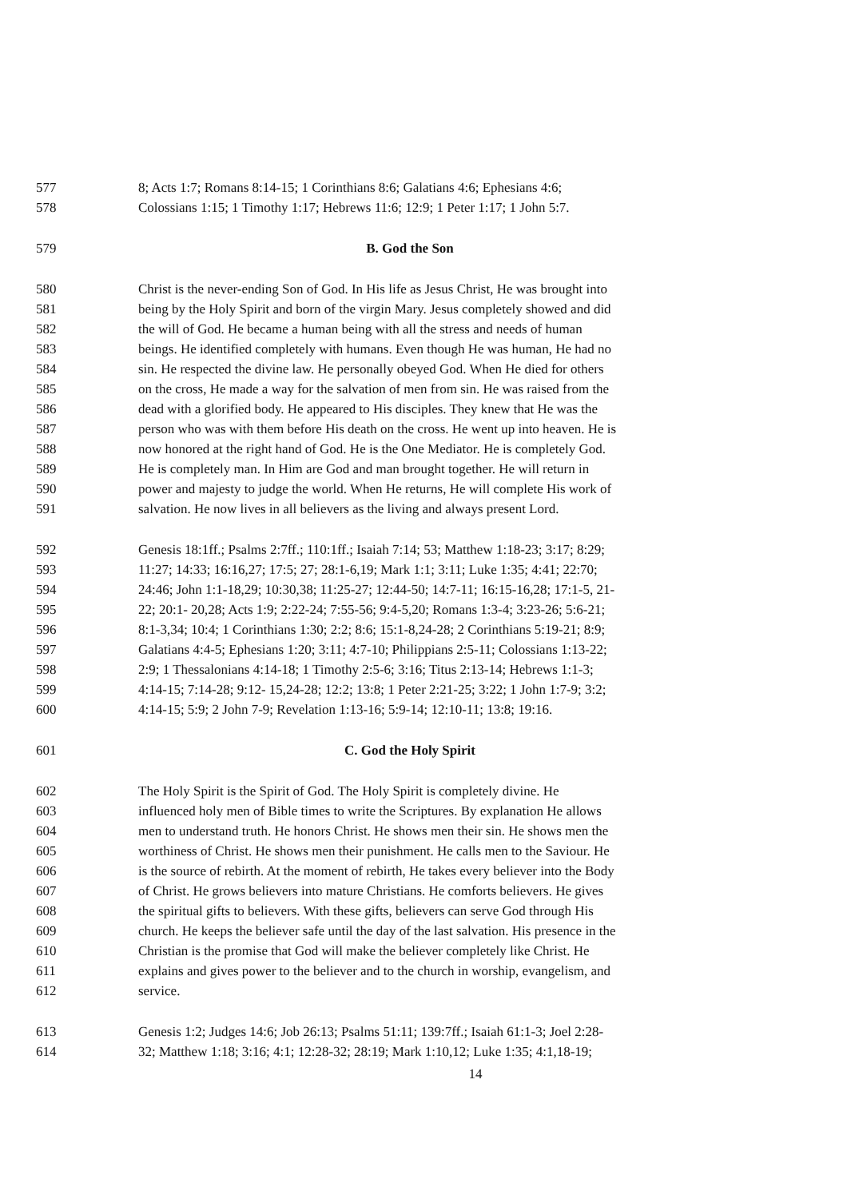577 8; Acts 1:7; Romans 8:14-15; 1 Corinthians 8:6; Galatians 4:6; Ephesians 4:6;
578 Colossians 1:15; 1 Timothy 1:17; Hebrews 11:6; 12:9; 1 Peter 1:17; 1 John 5:7.
579 B. God the Son
580 Christ is the never-ending Son of God. In His life as Jesus Christ, He was brought into
581 being by the Holy Spirit and born of the virgin Mary. Jesus completely showed and did
582 the will of God. He became a human being with all the stress and needs of human
583 beings. He identified completely with humans. Even though He was human, He had no
584 sin. He respected the divine law. He personally obeyed God. When He died for others
585 on the cross, He made a way for the salvation of men from sin. He was raised from the
586 dead with a glorified body. He appeared to His disciples. They knew that He was the
587 person who was with them before His death on the cross. He went up into heaven. He is
588 now honored at the right hand of God. He is the One Mediator. He is completely God.
589 He is completely man. In Him are God and man brought together. He will return in
590 power and majesty to judge the world. When He returns, He will complete His work of
591 salvation. He now lives in all believers as the living and always present Lord.
592 Genesis 18:1ff.; Psalms 2:7ff.; 110:1ff.; Isaiah 7:14; 53; Matthew 1:18-23; 3:17; 8:29;
593 11:27; 14:33; 16:16,27; 17:5; 27; 28:1-6,19; Mark 1:1; 3:11; Luke 1:35; 4:41; 22:70;
594 24:46; John 1:1-18,29; 10:30,38; 11:25-27; 12:44-50; 14:7-11; 16:15-16,28; 17:1-5, 21-
595 22; 20:1- 20,28; Acts 1:9; 2:22-24; 7:55-56; 9:4-5,20; Romans 1:3-4; 3:23-26; 5:6-21;
596 8:1-3,34; 10:4; 1 Corinthians 1:30; 2:2; 8:6; 15:1-8,24-28; 2 Corinthians 5:19-21; 8:9;
597 Galatians 4:4-5; Ephesians 1:20; 3:11; 4:7-10; Philippians 2:5-11; Colossians 1:13-22;
598 2:9; 1 Thessalonians 4:14-18; 1 Timothy 2:5-6; 3:16; Titus 2:13-14; Hebrews 1:1-3;
599 4:14-15; 7:14-28; 9:12- 15,24-28; 12:2; 13:8; 1 Peter 2:21-25; 3:22; 1 John 1:7-9; 3:2;
600 4:14-15; 5:9; 2 John 7-9; Revelation 1:13-16; 5:9-14; 12:10-11; 13:8; 19:16.
601 C. God the Holy Spirit
602 The Holy Spirit is the Spirit of God. The Holy Spirit is completely divine. He
603 influenced holy men of Bible times to write the Scriptures. By explanation He allows
604 men to understand truth. He honors Christ. He shows men their sin. He shows men the
605 worthiness of Christ. He shows men their punishment. He calls men to the Saviour. He
606 is the source of rebirth. At the moment of rebirth, He takes every believer into the Body
607 of Christ. He grows believers into mature Christians. He comforts believers. He gives
608 the spiritual gifts to believers. With these gifts, believers can serve God through His
609 church. He keeps the believer safe until the day of the last salvation. His presence in the
610 Christian is the promise that God will make the believer completely like Christ. He
611 explains and gives power to the believer and to the church in worship, evangelism, and
612 service.
613 Genesis 1:2; Judges 14:6; Job 26:13; Psalms 51:11; 139:7ff.; Isaiah 61:1-3; Joel 2:28-
614 32; Matthew 1:18; 3:16; 4:1; 12:28-32; 28:19; Mark 1:10,12; Luke 1:35; 4:1,18-19;
14